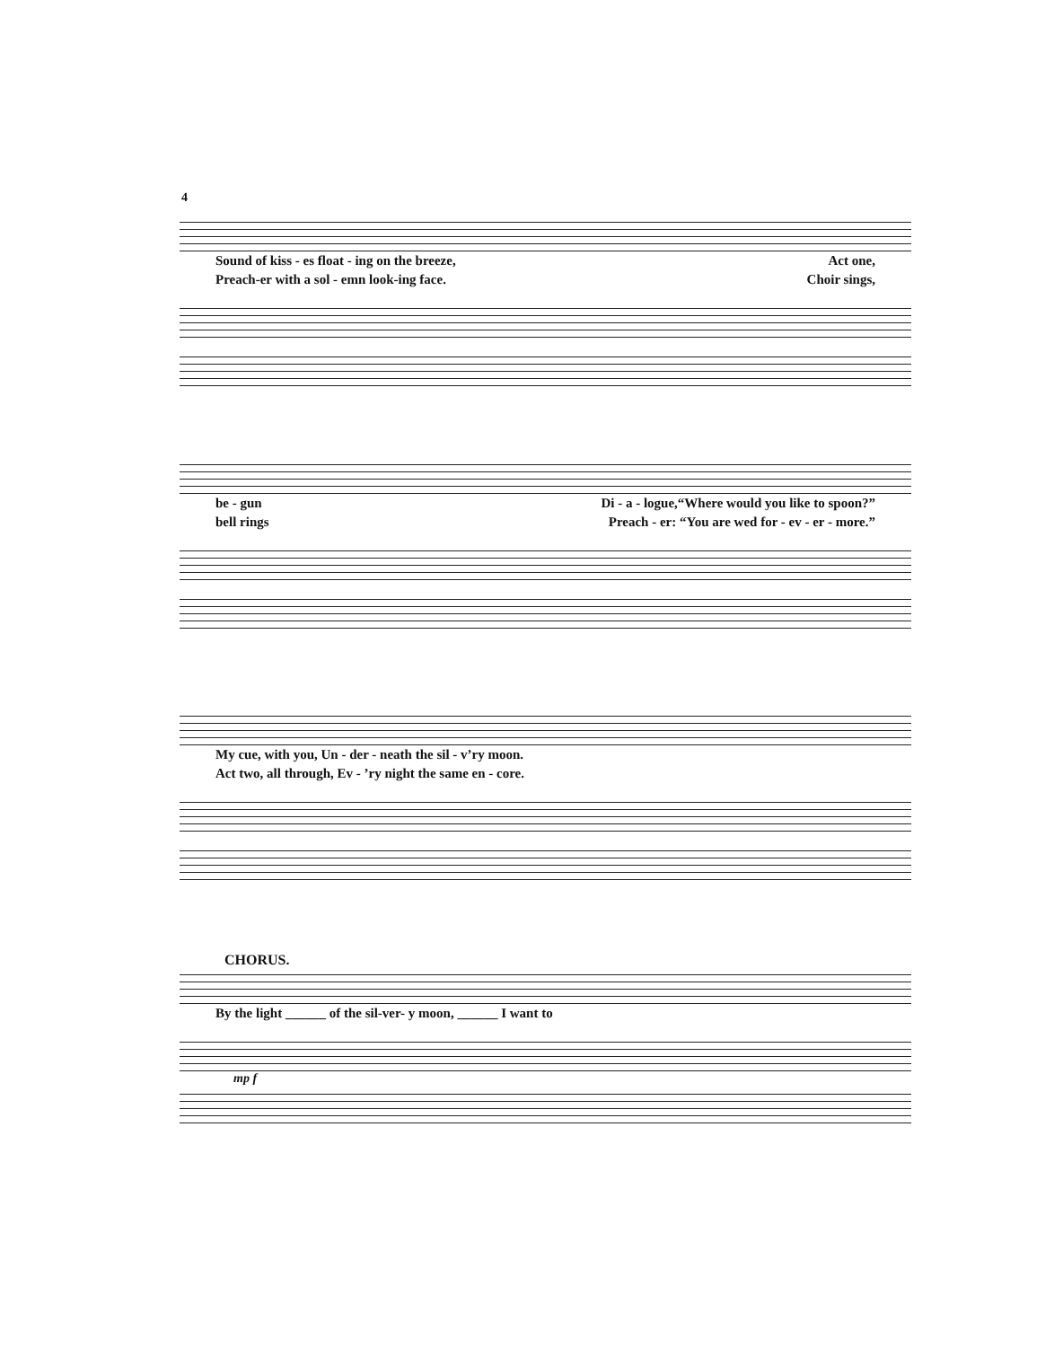4
Sound of kiss - es float - ing on the breeze, Act one,
Preach-er with a sol - emn look-ing face. Choir sings,
be - gun Di - a - logue,“Where would you like to spoon?”
bell rings Preach - er: “You are wed for - ev - er - more.”
My cue, with you, Un - der - neath the sil - v’ry moon.
Act two, all through, Ev - ’ry night the same en - core.
CHORUS.
By the light ______ of the sil-ver- y moon, ______ I want to
mp f